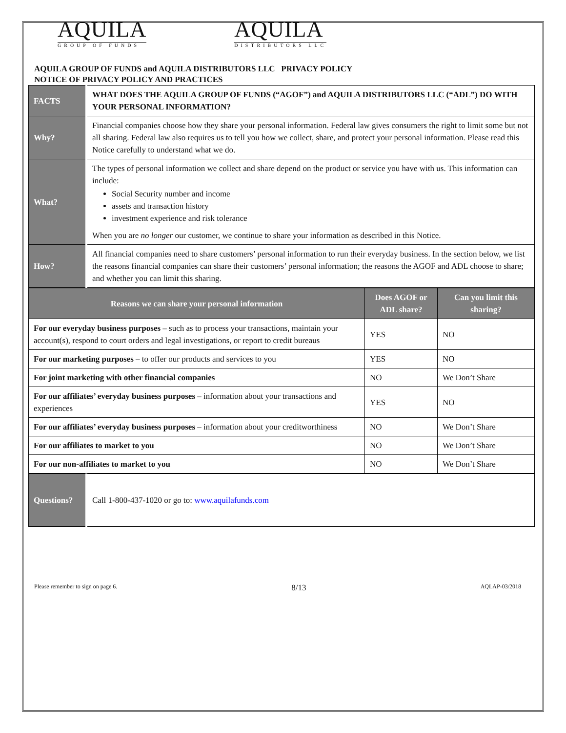AQUILA
GROUP OF FUNDS
AQUILA
DISTRIBUTORS LLC
AQUILA GROUP OF FUNDS and AQUILA DISTRIBUTORS LLC PRIVACY POLICY
NOTICE OF PRIVACY POLICY AND PRACTICES
| FACTS | WHAT DOES THE AQUILA GROUP OF FUNDS (“AGOF”) and AQUILA DISTRIBUTORS LLC (“ADL”) DO WITH YOUR PERSONAL INFORMATION? |
| Why? | Financial companies choose how they share your personal information. Federal law gives consumers the right to limit some but not all sharing. Federal law also requires us to tell you how we collect, share, and protect your personal information. Please read this Notice carefully to understand what we do. |
| What? | The types of personal information we collect and share depend on the product or service you have with us. This information can include: Social Security number and income assets and transaction history investment experience and risk tolerance When you are no longer our customer, we continue to share your information as described in this Notice. |
| How? | All financial companies need to share customers’ personal information to run their everyday business. In the section below, we list the reasons financial companies can share their customers’ personal information; the reasons the AGOF and ADL choose to share; and whether you can limit this sharing. |
| Reasons we can share your personal information | Does AGOF or ADL share? | Can you limit this sharing? |
| --- | --- | --- |
| For our everyday business purposes – such as to process your transactions, maintain your account(s), respond to court orders and legal investigations, or report to credit bureaus | YES | NO |
| For our marketing purposes – to offer our products and services to you | YES | NO |
| For joint marketing with other financial companies | NO | We Don’t Share |
| For our affiliates’ everyday business purposes – information about your transactions and experiences | YES | NO |
| For our affiliates’ everyday business purposes – information about your creditworthiness | NO | We Don’t Share |
| For our affiliates to market to you | NO | We Don’t Share |
| For our non-affiliates to market to you | NO | We Don’t Share |
| Questions? | Call 1-800-437-1020 or go to: www.aquilafunds.com |
Please remember to sign on page 6. 8/13 AQLAP-03/2018